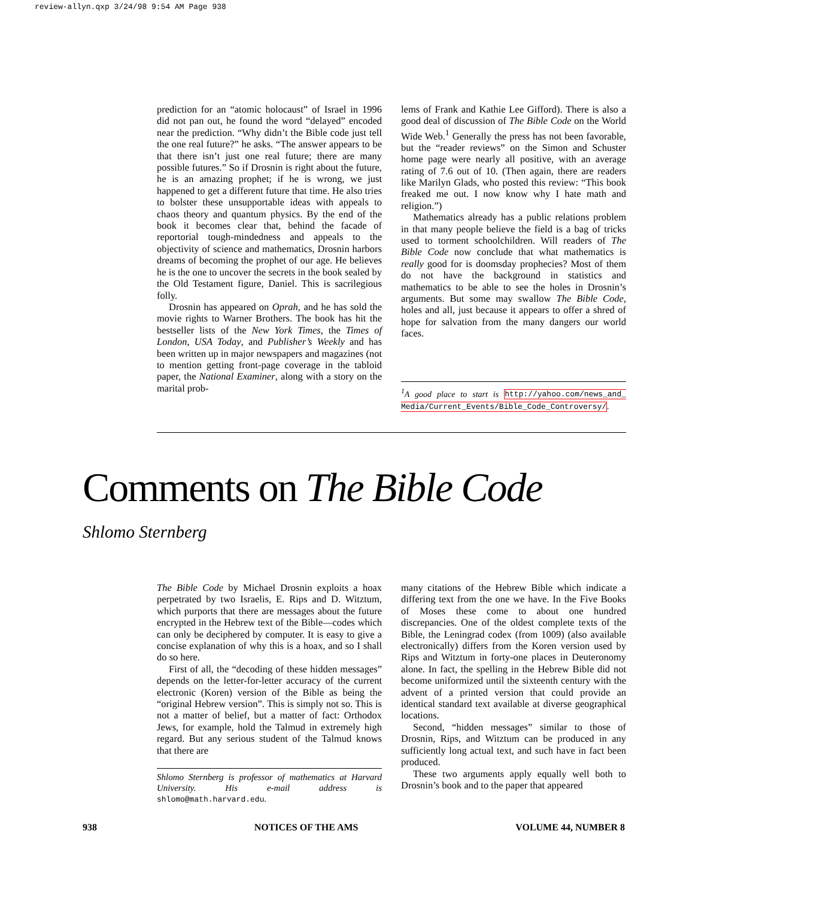review-allyn.qxp 3/24/98 9:54 AM Page 938
prediction for an “atomic holocaust” of Israel in 1996 did not pan out, he found the word “delayed” encoded near the prediction. “Why didn’t the Bible code just tell the one real future?” he asks. “The answer appears to be that there isn’t just one real future; there are many possible futures.” So if Drosnin is right about the future, he is an amazing prophet; if he is wrong, we just happened to get a different future that time. He also tries to bolster these unsupportable ideas with appeals to chaos theory and quantum physics. By the end of the book it becomes clear that, behind the facade of reportorial tough-mindedness and appeals to the objectivity of science and mathematics, Drosnin harbors dreams of becoming the prophet of our age. He believes he is the one to uncover the secrets in the book sealed by the Old Testament figure, Daniel. This is sacrilegious folly.
Drosnin has appeared on Oprah, and he has sold the movie rights to Warner Brothers. The book has hit the bestseller lists of the New York Times, the Times of London, USA Today, and Publisher’s Weekly and has been written up in major newspapers and magazines (not to mention getting front-page coverage in the tabloid paper, the National Examiner, along with a story on the marital prob-
lems of Frank and Kathie Lee Gifford). There is also a good deal of discussion of The Bible Code on the World Wide Web.<sup>1</sup> Generally the press has not been favorable, but the “reader reviews” on the Simon and Schuster home page were nearly all positive, with an average rating of 7.6 out of 10. (Then again, there are readers like Marilyn Glads, who posted this review: “This book freaked me out. I now know why I hate math and religion.”)
Mathematics already has a public relations problem in that many people believe the field is a bag of tricks used to torment schoolchildren. Will readers of The Bible Code now conclude that what mathematics is really good for is doomsday prophecies? Most of them do not have the background in statistics and mathematics to be able to see the holes in Drosnin’s arguments. But some may swallow The Bible Code, holes and all, just because it appears to offer a shred of hope for salvation from the many dangers our world faces.
<sup>1</sup> A good place to start is http://yahoo.com/news_and_ Media/Current_Events/Bible_Code_Controversy/.
Comments on The Bible Code
Shlomo Sternberg
The Bible Code by Michael Drosnin exploits a hoax perpetrated by two Israelis, E. Rips and D. Witztum, which purports that there are messages about the future encrypted in the Hebrew text of the Bible—codes which can only be deciphered by computer. It is easy to give a concise explanation of why this is a hoax, and so I shall do so here.
First of all, the “decoding of these hidden messages” depends on the letter-for-letter accuracy of the current electronic (Koren) version of the Bible as being the “original Hebrew version”. This is simply not so. This is not a matter of belief, but a matter of fact: Orthodox Jews, for example, hold the Talmud in extremely high regard. But any serious student of the Talmud knows that there are
Shlomo Sternberg is professor of mathematics at Harvard University. His e-mail address is shlomo@math.harvard.edu.
many citations of the Hebrew Bible which indicate a differing text from the one we have. In the Five Books of Moses these come to about one hundred discrepancies. One of the oldest complete texts of the Bible, the Leningrad codex (from 1009) (also available electronically) differs from the Koren version used by Rips and Witztum in forty-one places in Deuteronomy alone. In fact, the spelling in the Hebrew Bible did not become uniformized until the sixteenth century with the advent of a printed version that could provide an identical standard text available at diverse geographical locations.
Second, “hidden messages” similar to those of Drosnin, Rips, and Witztum can be produced in any sufficiently long actual text, and such have in fact been produced.
These two arguments apply equally well both to Drosnin’s book and to the paper that appeared
938 NOTICES OF THE AMS VOLUME 44, NUMBER 8